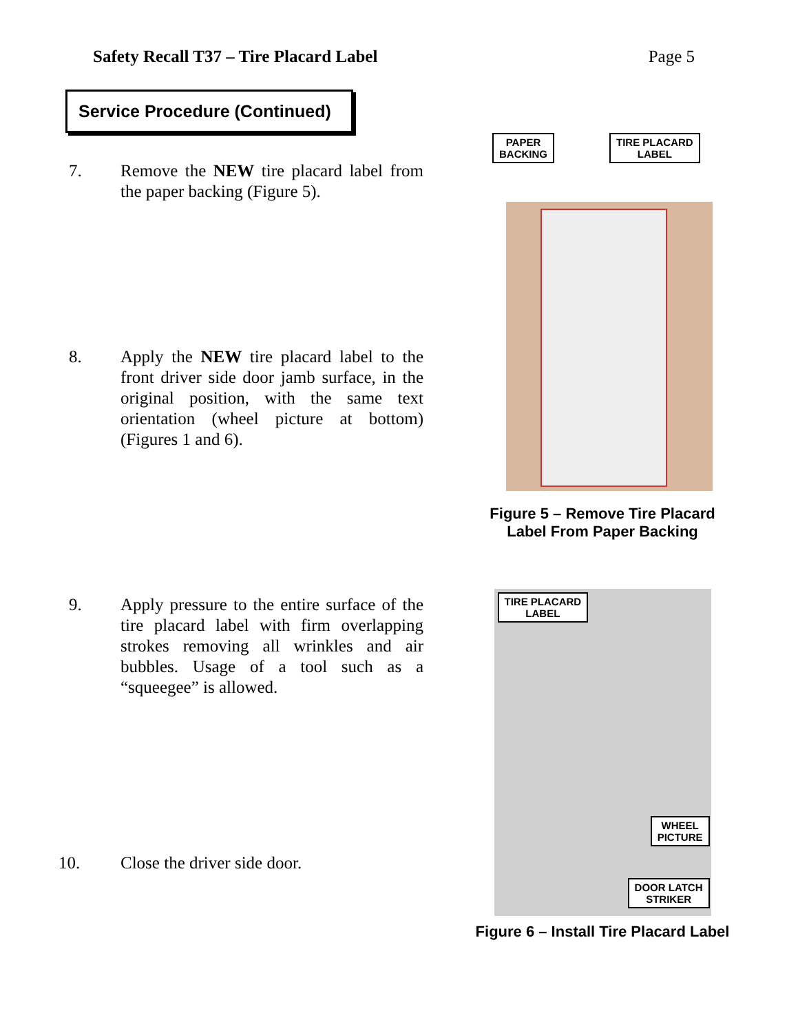Safety Recall T37 – Tire Placard Label Page 5
Service Procedure (Continued)
7. Remove the NEW tire placard label from the paper backing (Figure 5).
8. Apply the NEW tire placard label to the front driver side door jamb surface, in the original position, with the same text orientation (wheel picture at bottom) (Figures 1 and 6).
9. Apply pressure to the entire surface of the tire placard label with firm overlapping strokes removing all wrinkles and air bubbles. Usage of a tool such as a “squeegee” is allowed.
10. Close the driver side door.
PAPER
BACKING
TIRE PLACARD
LABEL
Figure 5 – Remove Tire Placard
Label From Paper Backing
TIRE PLACARD
LABEL
WHEEL
PICTURE
DOOR LATCH
STRIKER
Figure 6 – Install Tire Placard Label